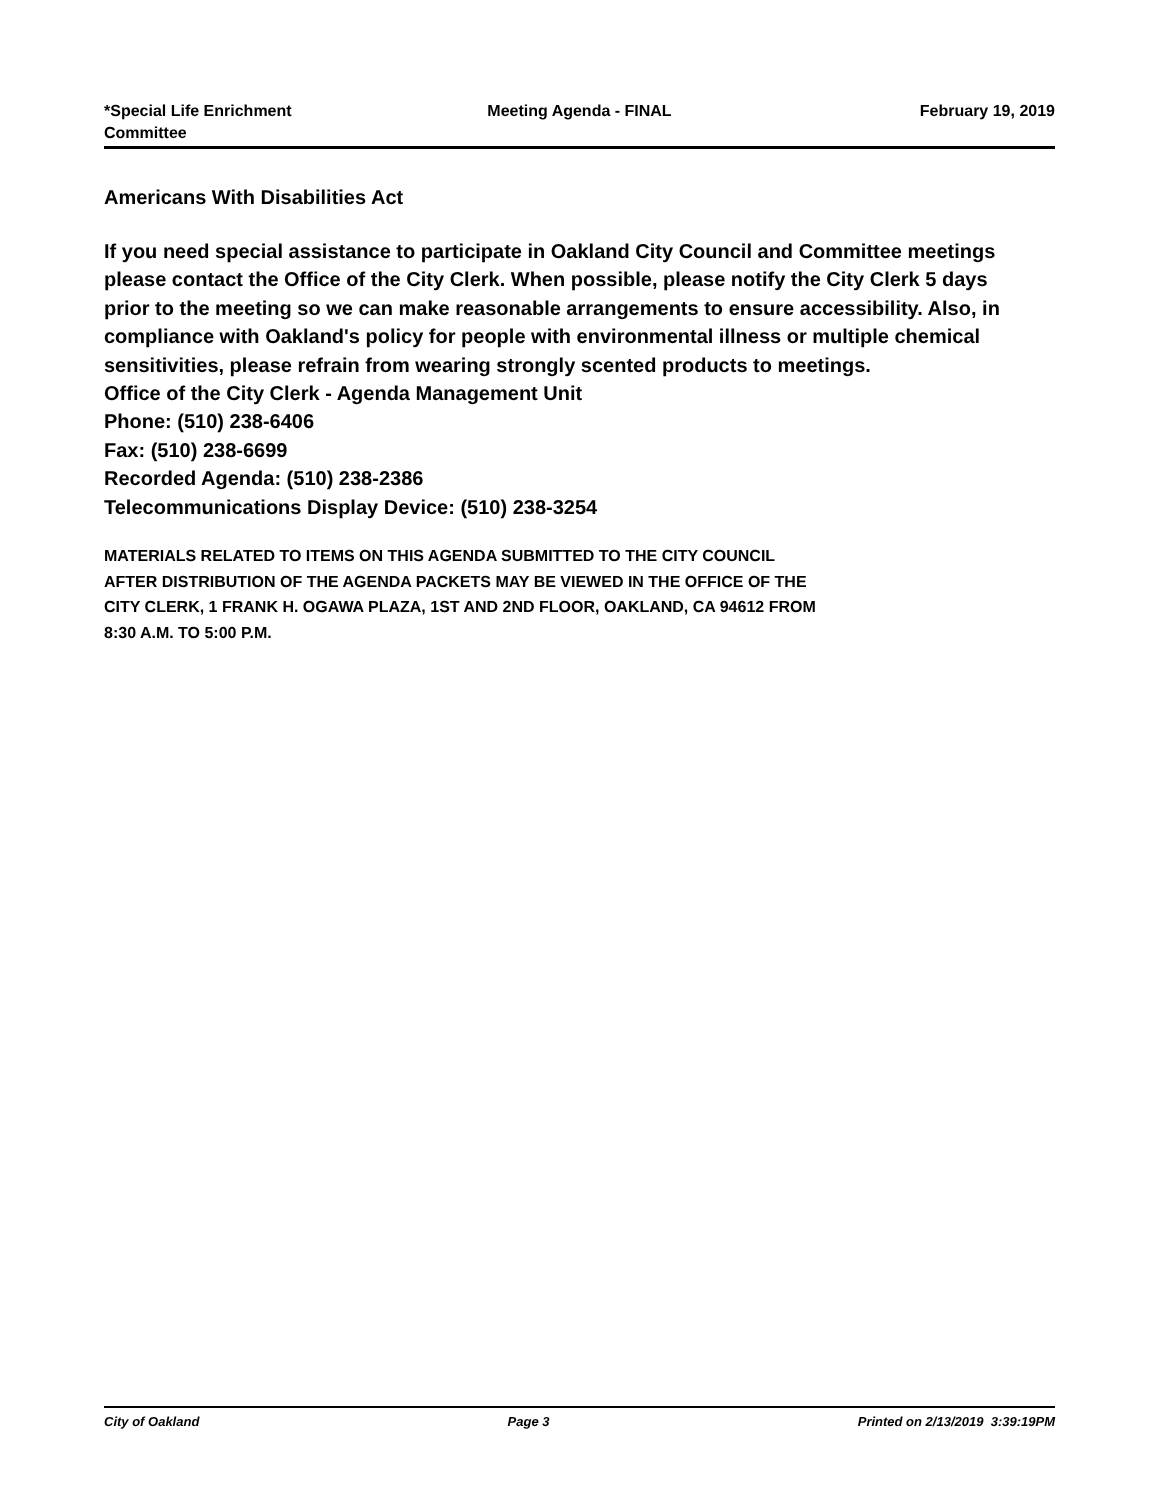*Special Life Enrichment
Committee
Meeting Agenda - FINAL February 19, 2019
Americans With Disabilities Act
If you need special assistance to participate in Oakland City Council and Committee meetings please contact the Office of the City Clerk. When possible, please notify the City Clerk 5 days prior to the meeting so we can make reasonable arrangements to ensure accessibility. Also, in compliance with Oakland's policy for people with environmental illness or multiple chemical sensitivities, please refrain from wearing strongly scented products to meetings.
Office of the City Clerk - Agenda Management Unit
Phone: (510) 238-6406
Fax: (510) 238-6699
Recorded Agenda: (510) 238-2386
Telecommunications Display Device: (510) 238-3254
MATERIALS RELATED TO ITEMS ON THIS AGENDA SUBMITTED TO THE CITY COUNCIL
AFTER DISTRIBUTION OF THE AGENDA PACKETS MAY BE VIEWED IN THE OFFICE OF THE
CITY CLERK, 1 FRANK H. OGAWA PLAZA, 1ST AND 2ND FLOOR, OAKLAND, CA 94612 FROM
8:30 A.M. TO 5:00 P.M.
City of Oakland Page 3 Printed on 2/13/2019 3:39:19PM